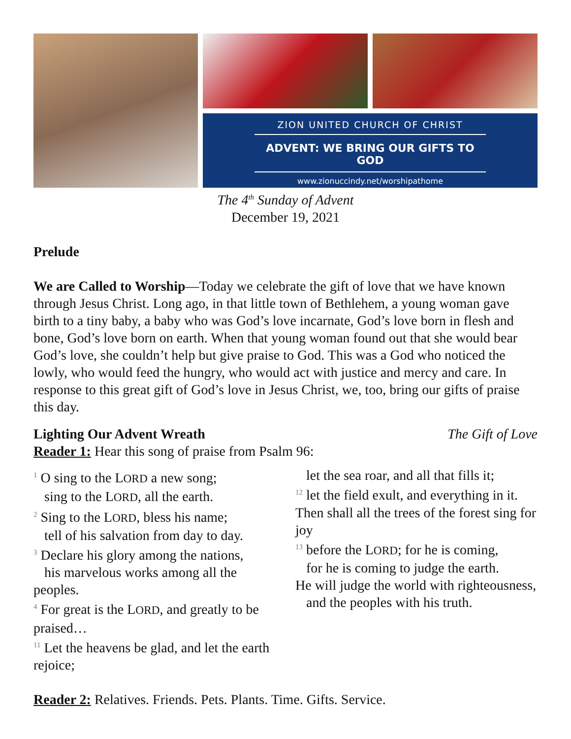ZION UNITED CHURCH OF CHRIST
ADVENT: WE BRING OUR GIFTS TO GOD
www.zionuccindy.net/worshipathome
The 4<sup>th</sup> Sunday of Advent
December 19, 2021
Prelude
We are Called to Worship—Today we celebrate the gift of love that we have known through Jesus Christ. Long ago, in that little town of Bethlehem, a young woman gave birth to a tiny baby, a baby who was God’s love incarnate, God’s love born in flesh and bone, God’s love born on earth. When that young woman found out that she would bear God’s love, she couldn’t help but give praise to God. This was a God who noticed the lowly, who would feed the hungry, who would act with justice and mercy and care. In response to this great gift of God’s love in Jesus Christ, we, too, bring our gifts of praise this day.
Lighting Our Advent Wreath The Gift of Love
Reader 1: Hear this song of praise from Psalm 96:
<sup>1</sup> O sing to the LORD a new song;
sing to the LORD, all the earth.
<sup>2</sup> Sing to the LORD, bless his name;
tell of his salvation from day to day.
<sup>3</sup> Declare his glory among the nations,
his marvelous works among all the peoples.
<sup>4</sup> For great is the LORD, and greatly to be praised…
<sup>11</sup> Let the heavens be glad, and let the earth rejoice;
let the sea roar, and all that fills it;
<sup>12</sup> let the field exult, and everything in it.
Then shall all the trees of the forest sing for joy
<sup>13</sup> before the LORD; for he is coming,
for he is coming to judge the earth.
He will judge the world with righteousness,
and the peoples with his truth.
Reader 2: Relatives. Friends. Pets. Plants. Time. Gifts. Service.